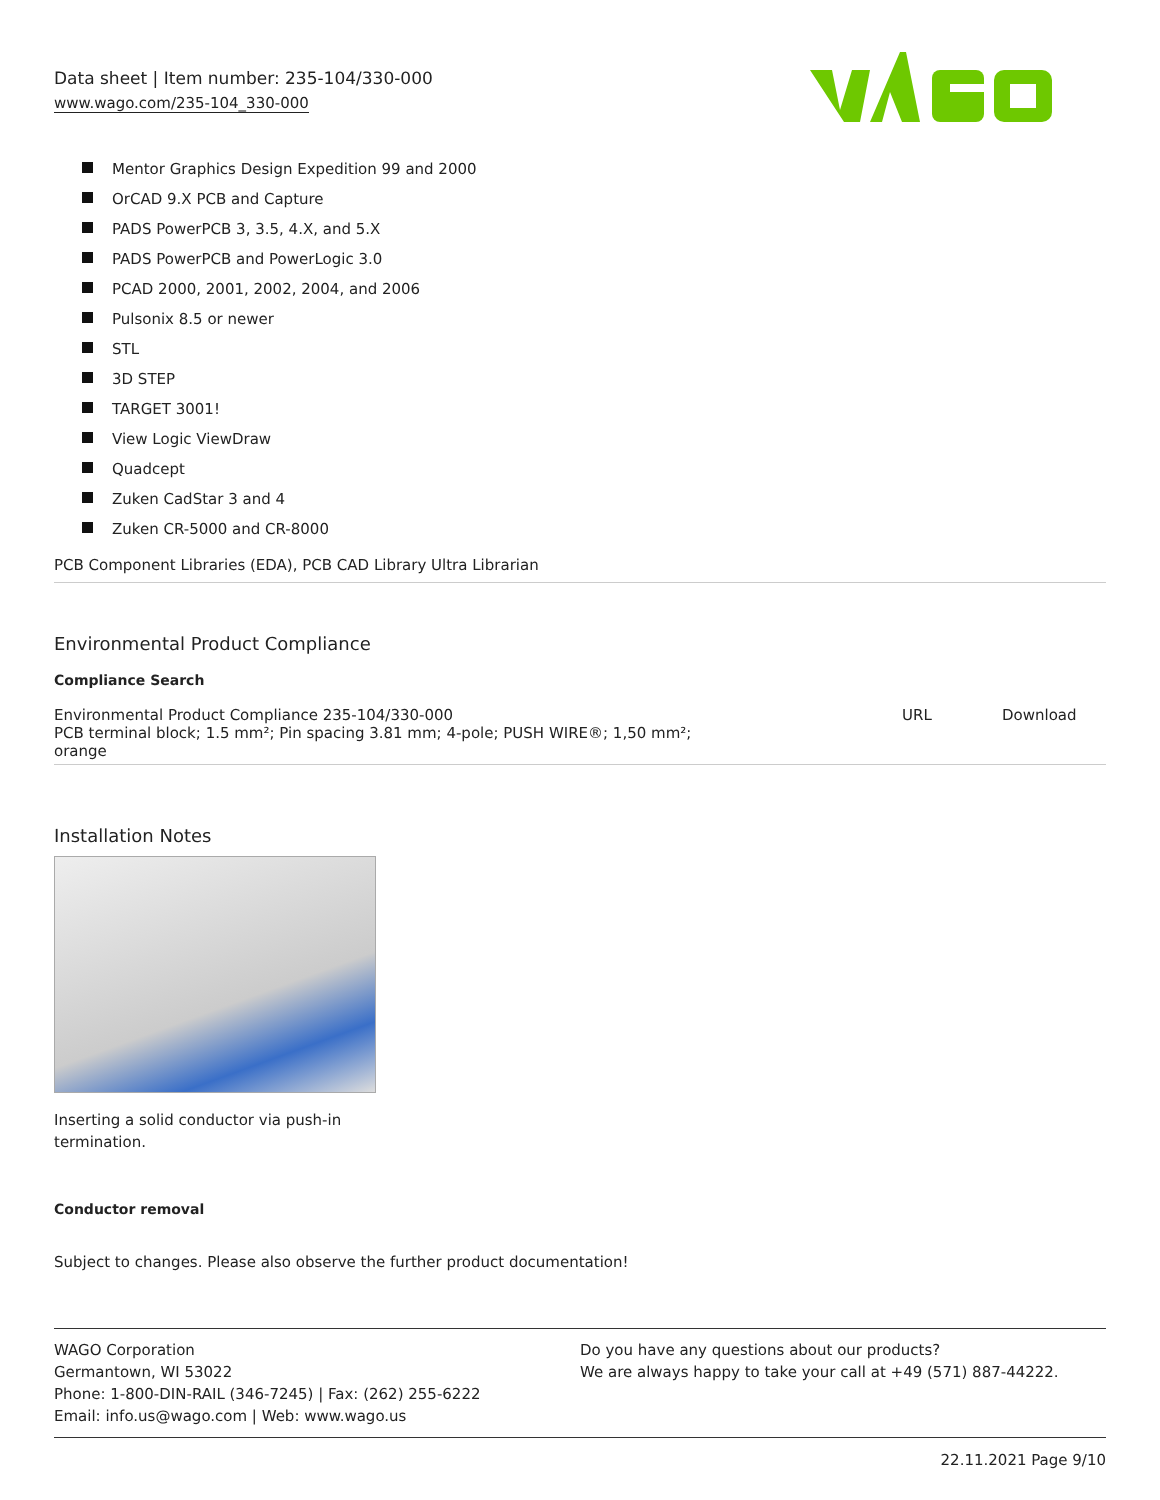Data sheet | Item number: 235-104/330-000
www.wago.com/235-104_330-000
Mentor Graphics Design Expedition 99 and 2000
OrCAD 9.X PCB and Capture
PADS PowerPCB 3, 3.5, 4.X, and 5.X
PADS PowerPCB and PowerLogic 3.0
PCAD 2000, 2001, 2002, 2004, and 2006
Pulsonix 8.5 or newer
STL
3D STEP
TARGET 3001!
View Logic ViewDraw
Quadcept
Zuken CadStar 3 and 4
Zuken CR-5000 and CR-8000
PCB Component Libraries (EDA), PCB CAD Library Ultra Librarian
Environmental Product Compliance
Compliance Search
| Environmental Product Compliance 235-104/330-000 PCB terminal block; 1.5 mm²; Pin spacing 3.81 mm; 4-pole; PUSH WIRE®; 1,50 mm²; orange | URL | Download |
Installation Notes
Inserting a solid conductor via push-in termination.
Conductor removal
Subject to changes. Please also observe the further product documentation!
WAGO Corporation
Germantown, WI 53022
Phone: 1-800-DIN-RAIL (346-7245) | Fax: (262) 255-6222
Email: info.us@wago.com | Web: www.wago.us
Do you have any questions about our products?
We are always happy to take your call at +49 (571) 887-44222.
22.11.2021 Page 9/10